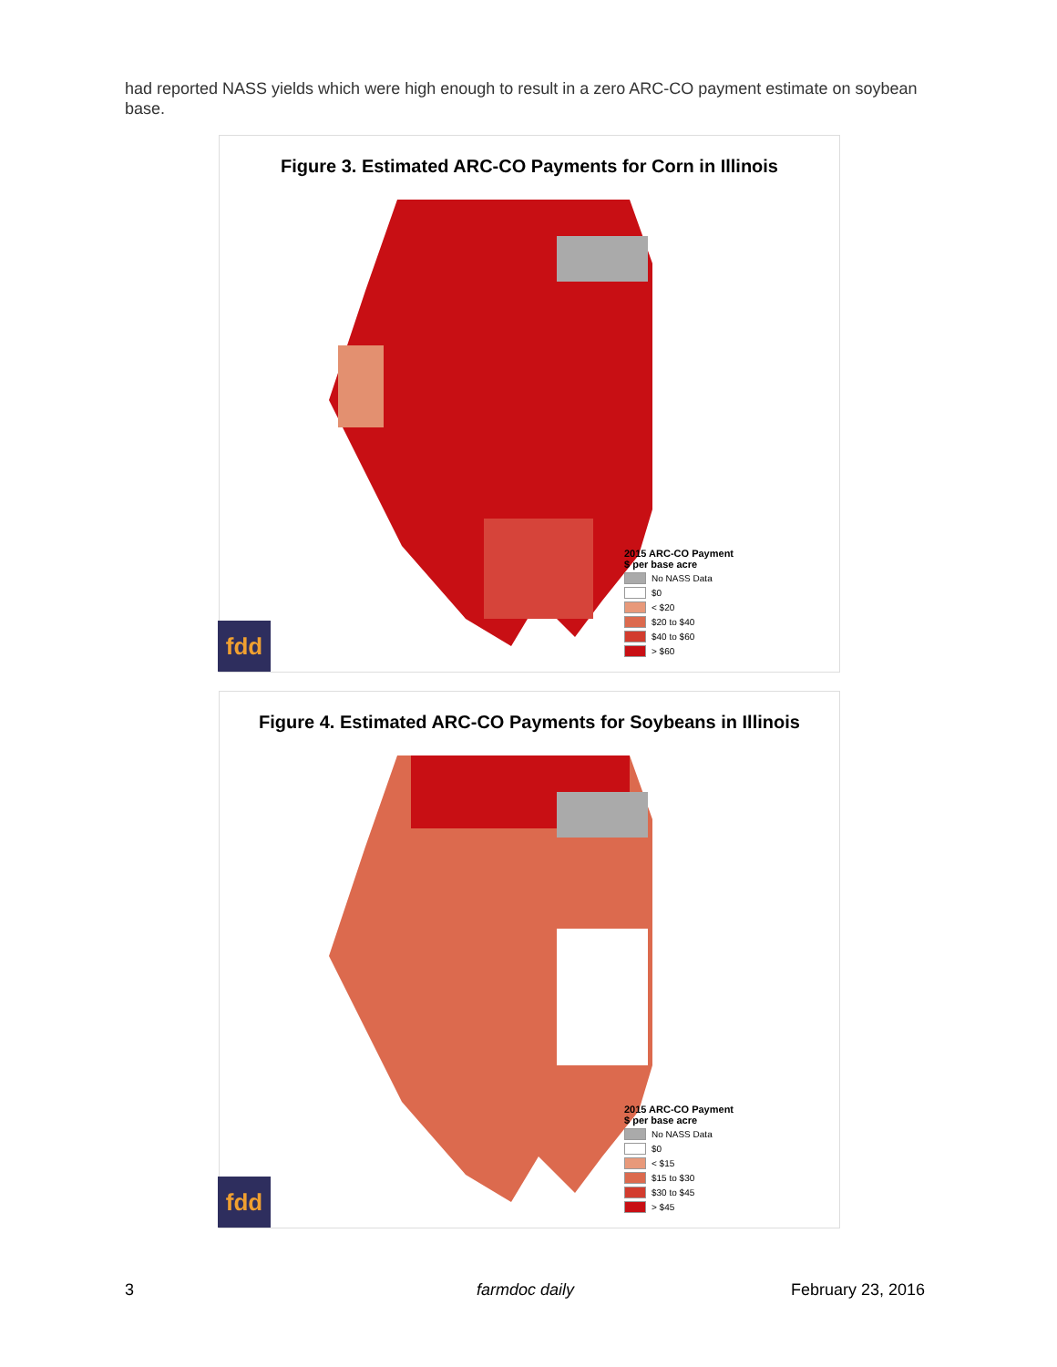had reported NASS yields which were high enough to result in a zero ARC-CO payment estimate on soybean base.
Figure 3. Estimated ARC-CO Payments for Corn in Illinois
2015 ARC-CO Payment
$ per base acre
No NASS Data
$0
< $20
$20 to $40
$40 to $60
> $60
fdd
Figure 4. Estimated ARC-CO Payments for Soybeans in Illinois
2015 ARC-CO Payment
$ per base acre
No NASS Data
$0
< $15
$15 to $30
$30 to $45
> $45
fdd
3 farmdoc daily February 23, 2016